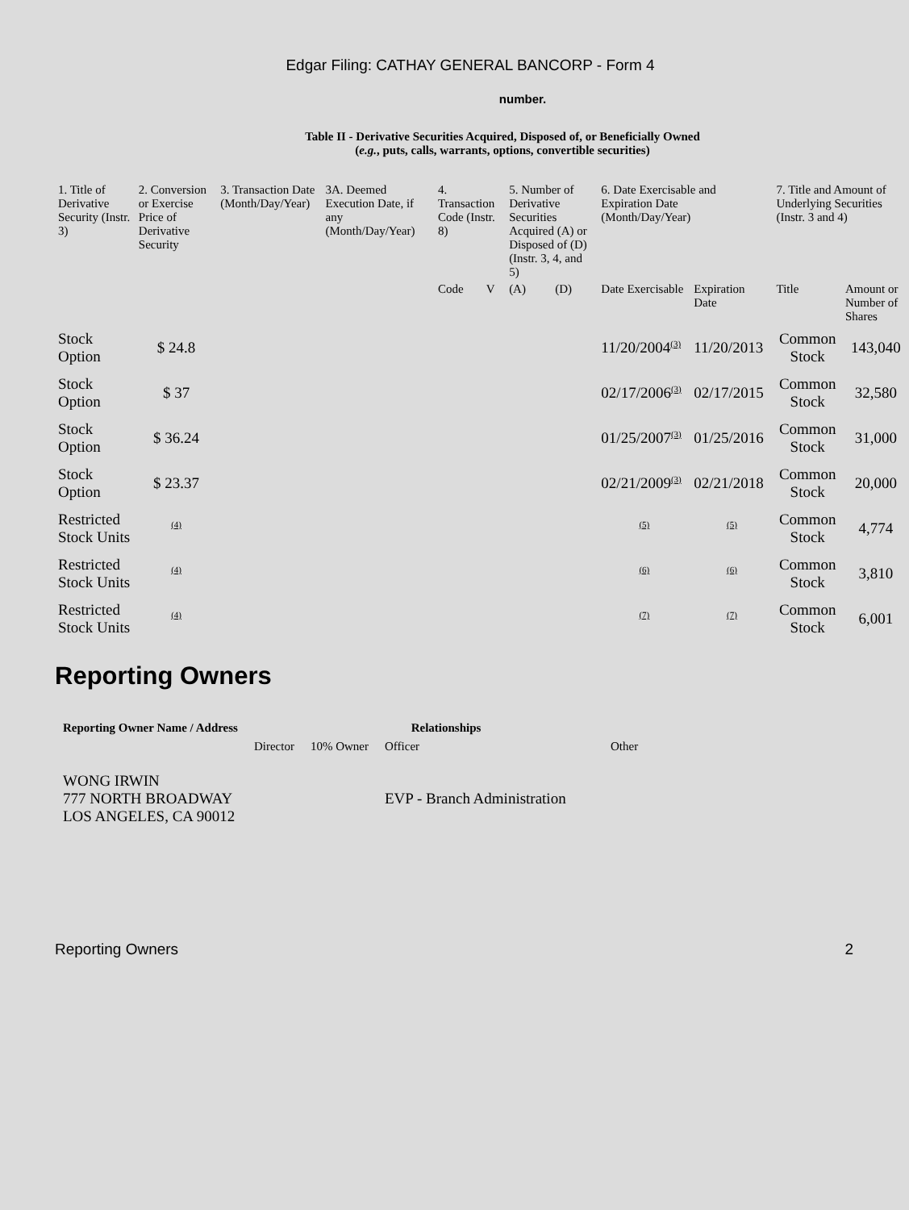Edgar Filing: CATHAY GENERAL BANCORP - Form 4
number.
Table II - Derivative Securities Acquired, Disposed of, or Beneficially Owned
(e.g., puts, calls, warrants, options, convertible securities)
| 1. Title of Derivative Security (Instr. 3) | 2. Conversion or Exercise Price of Derivative Security | 3. Transaction Date (Month/Day/Year) | 3A. Deemed Execution Date, if any (Month/Day/Year) | 4. Transaction Code (Instr. 8) | | 5. Number of Derivative Securities Acquired (A) or Disposed of (D) (Instr. 3, 4, and 5) | | 6. Date Exercisable and Expiration Date (Month/Day/Year) | | 7. Title and Amount of Underlying Securities (Instr. 3 and 4) | |
| --- | --- | --- | --- | --- | --- | --- | --- | --- | --- | --- | --- |
| | | | | Code | V | (A) | (D) | Date Exercisable | Expiration Date | Title | Amount or Number of Shares |
| Stock Option | $ 24.8 | | | | | | | 11/20/2004<sup>(3)</sup> | 11/20/2013 | Common Stock | 143,040 |
| Stock Option | $ 37 | | | | | | | 02/17/2006<sup>(3)</sup> | 02/17/2015 | Common Stock | 32,580 |
| Stock Option | $ 36.24 | | | | | | | 01/25/2007<sup>(3)</sup> | 01/25/2016 | Common Stock | 31,000 |
| Stock Option | $ 23.37 | | | | | | | 02/21/2009<sup>(3)</sup> | 02/21/2018 | Common Stock | 20,000 |
| Restricted Stock Units | <sup>(4)</sup> | | | | | | | <sup>(5)</sup> | <sup>(5)</sup> | Common Stock | 4,774 |
| Restricted Stock Units | <sup>(4)</sup> | | | | | | | <sup>(6)</sup> | <sup>(6)</sup> | Common Stock | 3,810 |
| Restricted Stock Units | <sup>(4)</sup> | | | | | | | <sup>(7)</sup> | <sup>(7)</sup> | Common Stock | 6,001 |
Reporting Owners
| Reporting Owner Name / Address | Relationships | | | |
| --- | --- | --- | --- | --- |
| | Director | 10% Owner | Officer | Other |
| WONG IRWIN 777 NORTH BROADWAY LOS ANGELES, CA 90012 | | | EVP - Branch Administration | |
Reporting Owners 2